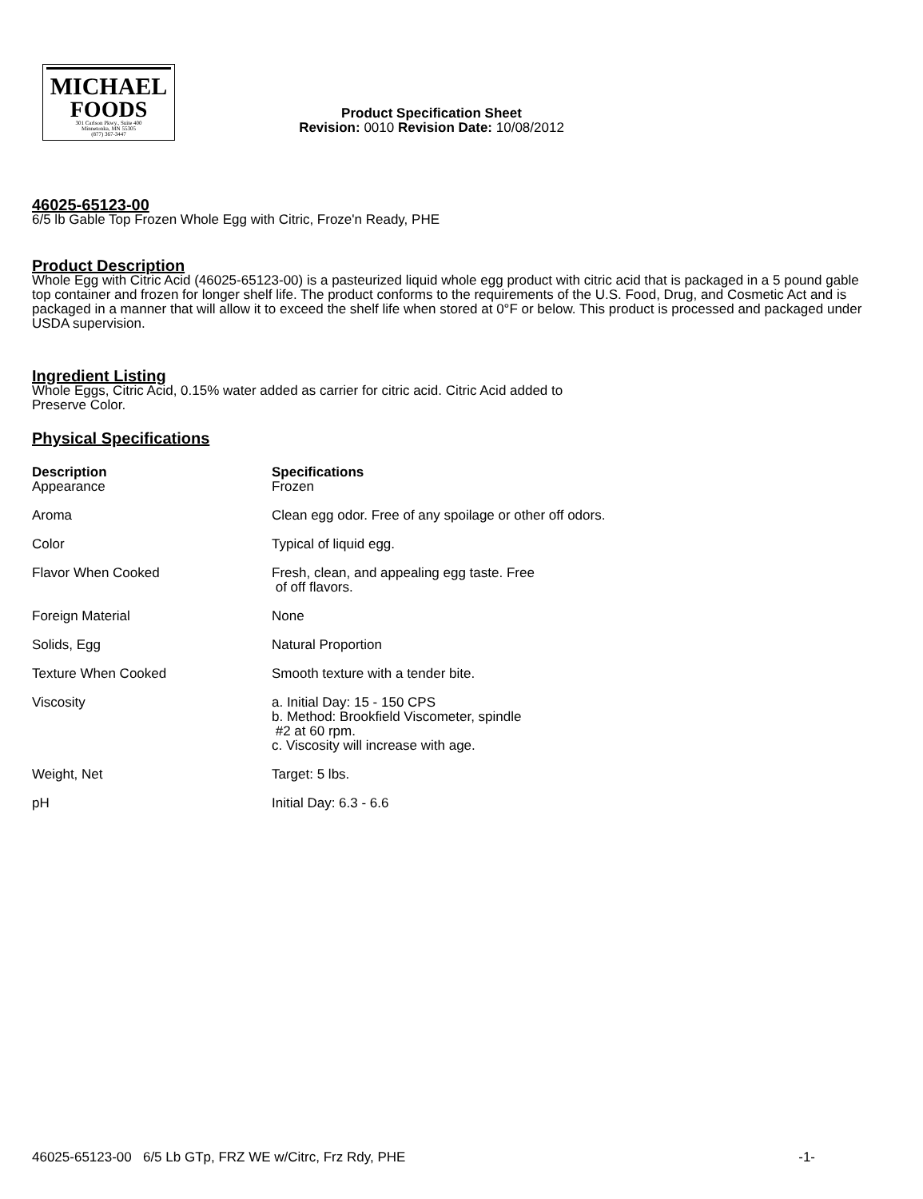MICHAEL
FOODS
301 Carlson Pkwy., Suite 400
Minnetonka, MN 55305
(877) 367-3447
Product Specification Sheet
Revision: 0010 Revision Date: 10/08/2012
46025-65123-00
6/5 lb Gable Top Frozen Whole Egg with Citric, Froze'n Ready, PHE
Product Description
Whole Egg with Citric Acid (46025-65123-00) is a pasteurized liquid whole egg product with citric acid that is packaged in a 5 pound gable top container and frozen for longer shelf life. The product conforms to the requirements of the U.S. Food, Drug, and Cosmetic Act and is packaged in a manner that will allow it to exceed the shelf life when stored at 0°F or below. This product is processed and packaged under USDA supervision.
Ingredient Listing
Whole Eggs, Citric Acid, 0.15% water added as carrier for citric acid. Citric Acid added to
Preserve Color.
Physical Specifications
| Description | Specifications |
| --- | --- |
| Appearance | Frozen |
| Aroma | Clean egg odor. Free of any spoilage or other off odors. |
| Color | Typical of liquid egg. |
| Flavor When Cooked | Fresh, clean, and appealing egg taste. Free of off flavors. |
| Foreign Material | None |
| Solids, Egg | Natural Proportion |
| Texture When Cooked | Smooth texture with a tender bite. |
| Viscosity | a. Initial Day: 15 - 150 CPS b. Method: Brookfield Viscometer, spindle #2 at 60 rpm. c. Viscosity will increase with age. |
| Weight, Net | Target: 5 lbs. |
| pH | Initial Day: 6.3 - 6.6 |
46025-65123-00 6/5 Lb GTp, FRZ WE w/Citrc, Frz Rdy, PHE -1-